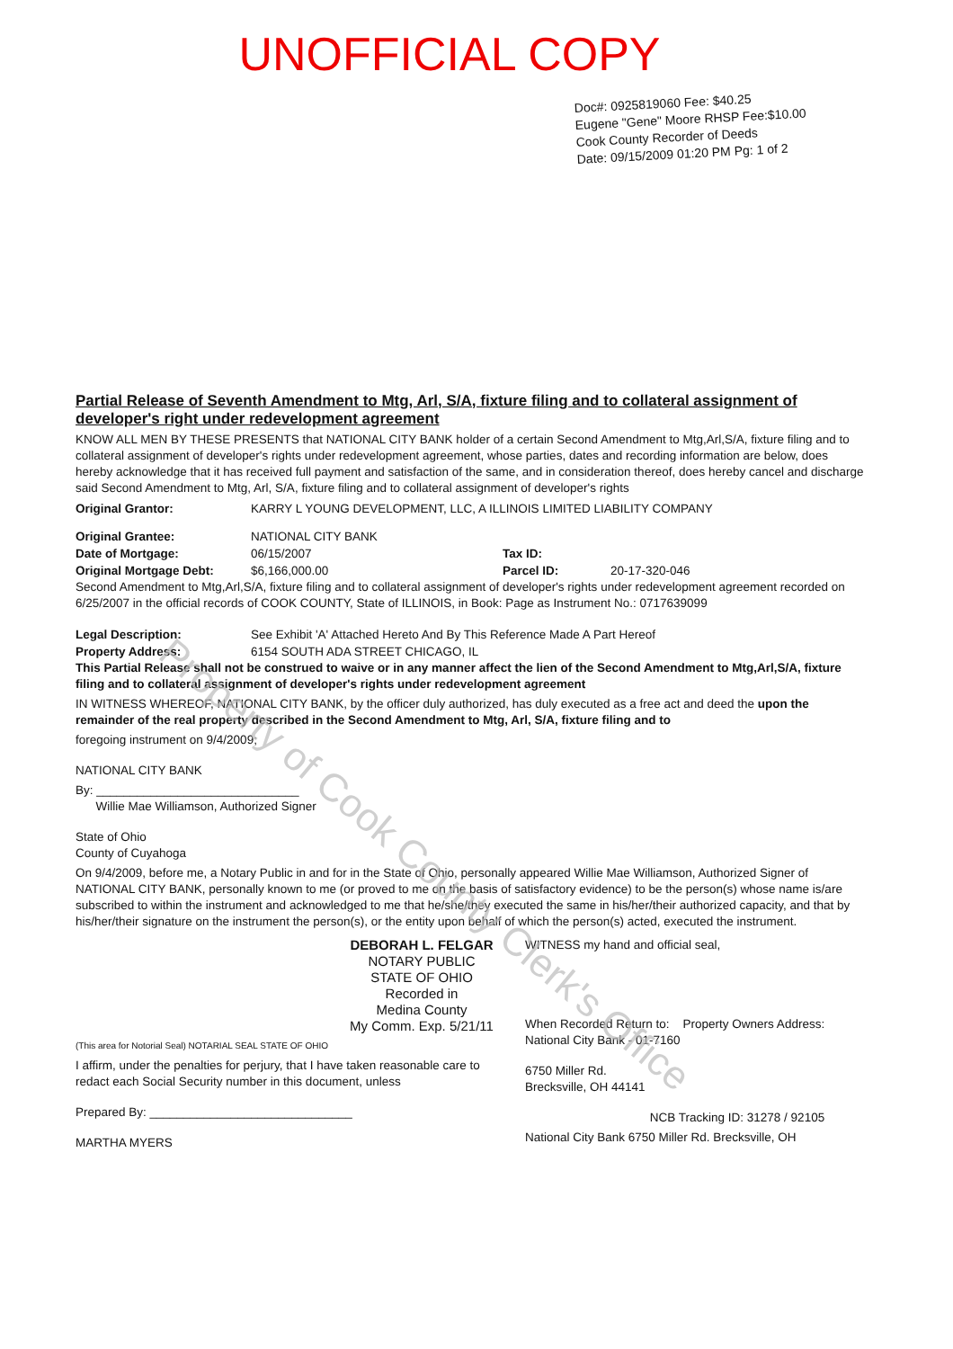UNOFFICIAL COPY
Doc#: 0925819060 Fee: $40.25
Eugene "Gene" Moore RHSP Fee:$10.00
Cook County Recorder of Deeds
Date: 09/15/2009 01:20 PM Pg: 1 of 2
Partial Release of Seventh Amendment to Mtg, Arl, S/A, fixture filing and to collateral assignment of developer's right under redevelopment agreement
KNOW ALL MEN BY THESE PRESENTS that NATIONAL CITY BANK holder of a certain Second Amendment to Mtg,Arl,S/A, fixture filing and to collateral assignment of developer's rights under redevelopment agreement, whose parties, dates and recording information are below, does hereby acknowledge that it has received full payment and satisfaction of the same, and in consideration thereof, does hereby cancel and discharge said Second Amendment to Mtg, Arl, S/A, fixture filing and to collateral assignment of developer's rights
Original Grantor: KARRY L YOUNG DEVELOPMENT, LLC, A ILLINOIS LIMITED LIABILITY COMPANY
Original Grantee: NATIONAL CITY BANK
Date of Mortgage: 06/15/2007 Tax ID:
Original Mortgage Debt: $6,166,000.00 Parcel ID: 20-17-320-046
Second Amendment to Mtg,Arl,S/A, fixture filing and to collateral assignment of developer's rights under redevelopment agreement recorded on 6/25/2007 in the official records of COOK COUNTY, State of ILLINOIS, in Book: Page as Instrument No.: 0717639099
Legal Description: See Exhibit 'A' Attached Hereto And By This Reference Made A Part Hereof
Property Address: 6154 SOUTH ADA STREET CHICAGO, IL
This Partial Release shall not be construed to waive or in any manner affect the lien of the Second Amendment to Mtg,Arl,S/A, fixture filing and to collateral assignment of developer's rights under redevelopment agreement
IN WITNESS WHEREOF, NATIONAL CITY BANK, by the officer duly authorized, has duly executed as a free act and deed the upon the remainder of the real property described in the Second Amendment to Mtg, Arl, S/A, fixture filing and to
foregoing instrument on 9/4/2009;
NATIONAL CITY BANK
By: ______________________________
Willie Mae Williamson, Authorized Signer
State of Ohio
County of Cuyahoga
On 9/4/2009, before me, a Notary Public in and for in the State of Ohio, personally appeared Willie Mae Williamson, Authorized Signer of NATIONAL CITY BANK, personally known to me (or proved to me on the basis of satisfactory evidence) to be the person(s) whose name is/are subscribed to within the instrument and acknowledged to me that he/she/they executed the same in his/her/their authorized capacity, and that by his/her/their signature on the instrument the person(s), or the entity upon behalf of which the person(s) acted, executed the instrument.
DEBORAH L. FELGAR
NOTARY PUBLIC
STATE OF OHIO
Recorded in
Medina County
My Comm. Exp. 5/21/11
(This area for Notorial Seal) NOTARIAL SEAL STATE OF OHIO
I affirm, under the penalties for perjury, that I have taken reasonable care to redact each Social Security number in this document, unless
Prepared By: ______________________________
MARTHA MYERS
WITNESS my hand and official seal,
When Recorded Return to: Property Owners Address:
National City Bank - 01-7160
6750 Miller Rd.
Brecksville, OH 44141
NCB Tracking ID: 31278 / 92105
National City Bank 6750 Miller Rd. Brecksville, OH
Property of Cook County Clerk's Office